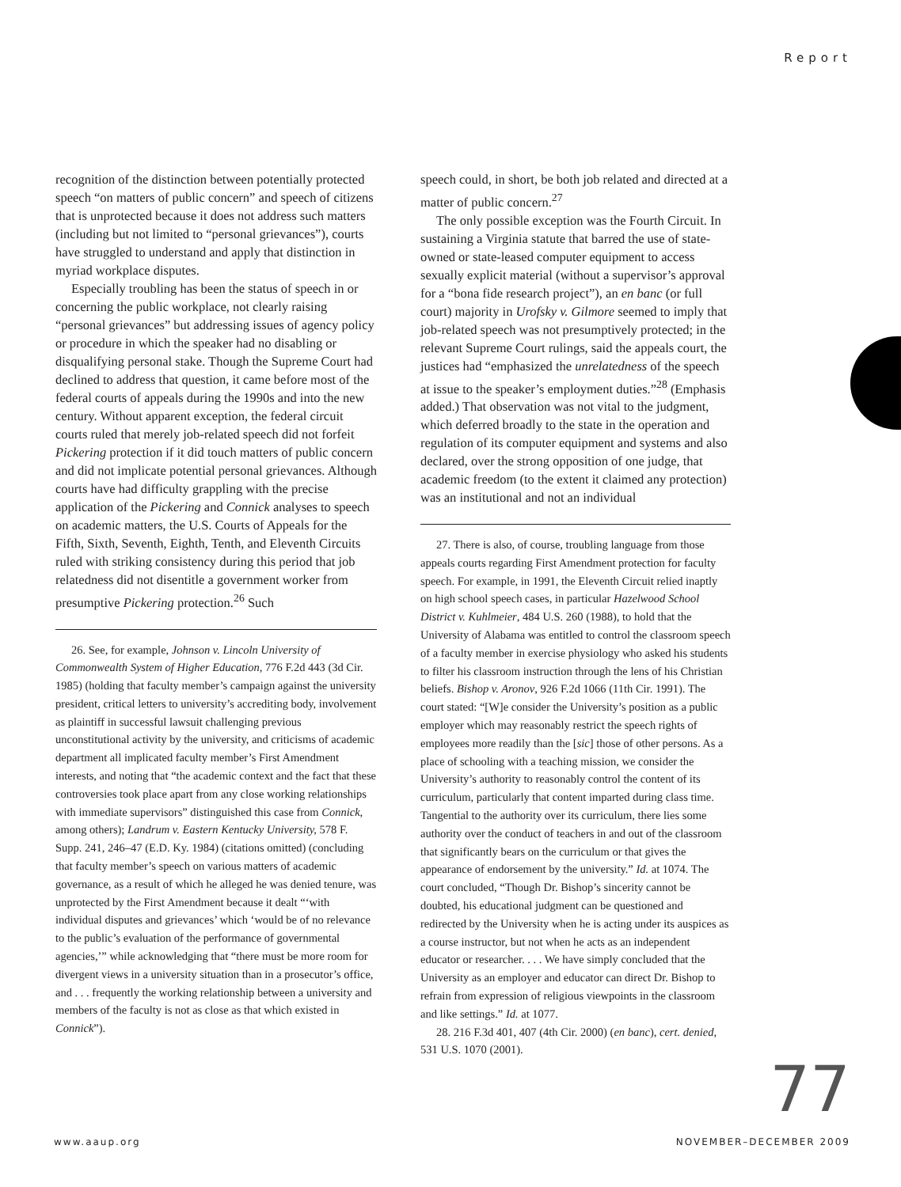Report
recognition of the distinction between potentially protected speech “on matters of public concern” and speech of citizens that is unprotected because it does not address such matters (including but not limited to “personal grievances”), courts have struggled to understand and apply that distinction in myriad workplace disputes.
Especially troubling has been the status of speech in or concerning the public workplace, not clearly raising “personal grievances” but addressing issues of agency policy or procedure in which the speaker had no disabling or disqualifying personal stake. Though the Supreme Court had declined to address that question, it came before most of the federal courts of appeals during the 1990s and into the new century. Without apparent exception, the federal circuit courts ruled that merely job-related speech did not forfeit Pickering protection if it did touch matters of public concern and did not implicate potential personal grievances. Although courts have had difficulty grappling with the precise application of the Pickering and Connick analyses to speech on academic matters, the U.S. Courts of Appeals for the Fifth, Sixth, Seventh, Eighth, Tenth, and Eleventh Circuits ruled with striking consistency during this period that job relatedness did not disentitle a government worker from presumptive Pickering protection.<sup>26</sup> Such
26. See, for example, Johnson v. Lincoln University of Commonwealth System of Higher Education, 776 F.2d 443 (3d Cir. 1985) (holding that faculty member’s campaign against the university president, critical letters to university’s accrediting body, involvement as plaintiff in successful lawsuit challenging previous unconstitutional activity by the university, and criticisms of academic department all implicated faculty member’s First Amendment interests, and noting that “the academic context and the fact that these controversies took place apart from any close working relationships with immediate supervisors” distinguished this case from Connick, among others); Landrum v. Eastern Kentucky University, 578 F. Supp. 241, 246–47 (E.D. Ky. 1984) (citations omitted) (concluding that faculty member’s speech on various matters of academic governance, as a result of which he alleged he was denied tenure, was unprotected by the First Amendment because it dealt “‘with individual disputes and grievances’ which ‘would be of no relevance to the public’s evaluation of the performance of governmental agencies,’” while acknowledging that “there must be more room for divergent views in a university situation than in a prosecutor’s office, and . . . frequently the working relationship between a university and members of the faculty is not as close as that which existed in Connick”).
speech could, in short, be both job related and directed at a matter of public concern.<sup>27</sup>
The only possible exception was the Fourth Circuit. In sustaining a Virginia statute that barred the use of state-owned or state-leased computer equipment to access sexually explicit material (without a supervisor’s approval for a “bona fide research project”), an en banc (or full court) majority in Urofsky v. Gilmore seemed to imply that job-related speech was not presumptively protected; in the relevant Supreme Court rulings, said the appeals court, the justices had “emphasized the unrelatedness of the speech at issue to the speaker’s employment duties.”<sup>28</sup> (Emphasis added.) That observation was not vital to the judgment, which deferred broadly to the state in the operation and regulation of its computer equipment and systems and also declared, over the strong opposition of one judge, that academic freedom (to the extent it claimed any protection) was an institutional and not an individual
27. There is also, of course, troubling language from those appeals courts regarding First Amendment protection for faculty speech. For example, in 1991, the Eleventh Circuit relied inaptly on high school speech cases, in particular Hazelwood School District v. Kuhlmeier, 484 U.S. 260 (1988), to hold that the University of Alabama was entitled to control the classroom speech of a faculty member in exercise physiology who asked his students to filter his classroom instruction through the lens of his Christian beliefs. Bishop v. Aronov, 926 F.2d 1066 (11th Cir. 1991). The court stated: “[W]e consider the University’s position as a public employer which may reasonably restrict the speech rights of employees more readily than the [sic] those of other persons. As a place of schooling with a teaching mission, we consider the University’s authority to reasonably control the content of its curriculum, particularly that content imparted during class time. Tangential to the authority over its curriculum, there lies some authority over the conduct of teachers in and out of the classroom that significantly bears on the curriculum or that gives the appearance of endorsement by the university.” Id. at 1074. The court concluded, “Though Dr. Bishop’s sincerity cannot be doubted, his educational judgment can be questioned and redirected by the University when he is acting under its auspices as a course instructor, but not when he acts as an independent educator or researcher. . . . We have simply concluded that the University as an employer and educator can direct Dr. Bishop to refrain from expression of religious viewpoints in the classroom and like settings.” Id. at 1077.
28. 216 F.3d 401, 407 (4th Cir. 2000) (en banc), cert. denied, 531 U.S. 1070 (2001).
77
www.aaup.org NOVEMBER–DECEMBER 2009